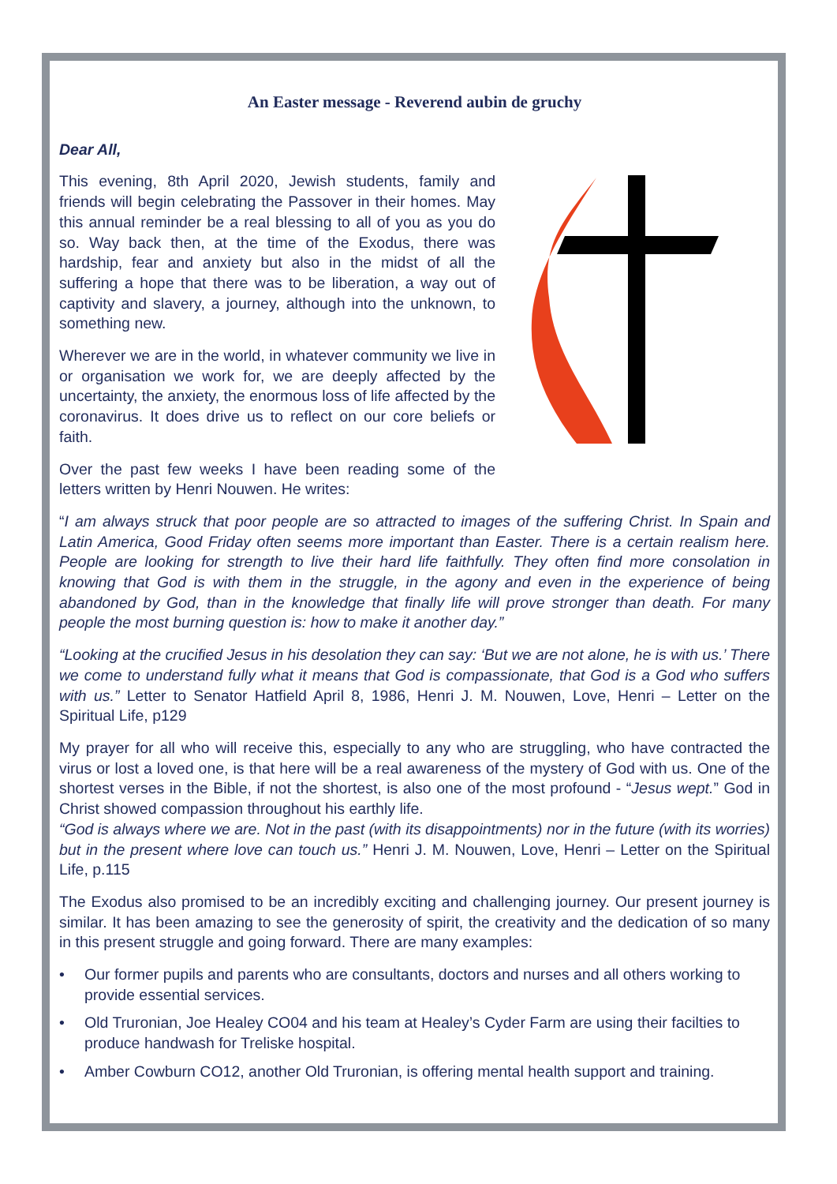An Easter message - Reverend aubin de gruchy
Dear All,
This evening, 8th April 2020, Jewish students, family and friends will begin celebrating the Passover in their homes. May this annual reminder be a real blessing to all of you as you do so. Way back then, at the time of the Exodus, there was hardship, fear and anxiety but also in the midst of all the suffering a hope that there was to be liberation, a way out of captivity and slavery, a journey, although into the unknown, to something new.
Wherever we are in the world, in whatever community we live in or organisation we work for, we are deeply affected by the uncertainty, the anxiety, the enormous loss of life affected by the coronavirus. It does drive us to reflect on our core beliefs or faith.
Over the past few weeks I have been reading some of the letters written by Henri Nouwen. He writes:
“I am always struck that poor people are so attracted to images of the suffering Christ. In Spain and Latin America, Good Friday often seems more important than Easter. There is a certain realism here. People are looking for strength to live their hard life faithfully. They often find more consolation in knowing that God is with them in the struggle, in the agony and even in the experience of being abandoned by God, than in the knowledge that finally life will prove stronger than death. For many people the most burning question is: how to make it another day.”
“Looking at the crucified Jesus in his desolation they can say: ‘But we are not alone, he is with us.’ There we come to understand fully what it means that God is compassionate, that God is a God who suffers with us.” Letter to Senator Hatfield April 8, 1986, Henri J. M. Nouwen, Love, Henri – Letter on the Spiritual Life, p129
My prayer for all who will receive this, especially to any who are struggling, who have contracted the virus or lost a loved one, is that here will be a real awareness of the mystery of God with us. One of the shortest verses in the Bible, if not the shortest, is also one of the most profound - “Jesus wept.” God in Christ showed compassion throughout his earthly life.
“God is always where we are. Not in the past (with its disappointments) nor in the future (with its worries) but in the present where love can touch us.” Henri J. M. Nouwen, Love, Henri – Letter on the Spiritual Life, p.115
The Exodus also promised to be an incredibly exciting and challenging journey. Our present journey is similar. It has been amazing to see the generosity of spirit, the creativity and the dedication of so many in this present struggle and going forward. There are many examples:
• Our former pupils and parents who are consultants, doctors and nurses and all others working to provide essential services.
• Old Truronian, Joe Healey CO04 and his team at Healey’s Cyder Farm are using their facilties to produce handwash for Treliske hospital.
• Amber Cowburn CO12, another Old Truronian, is offering mental health support and training.